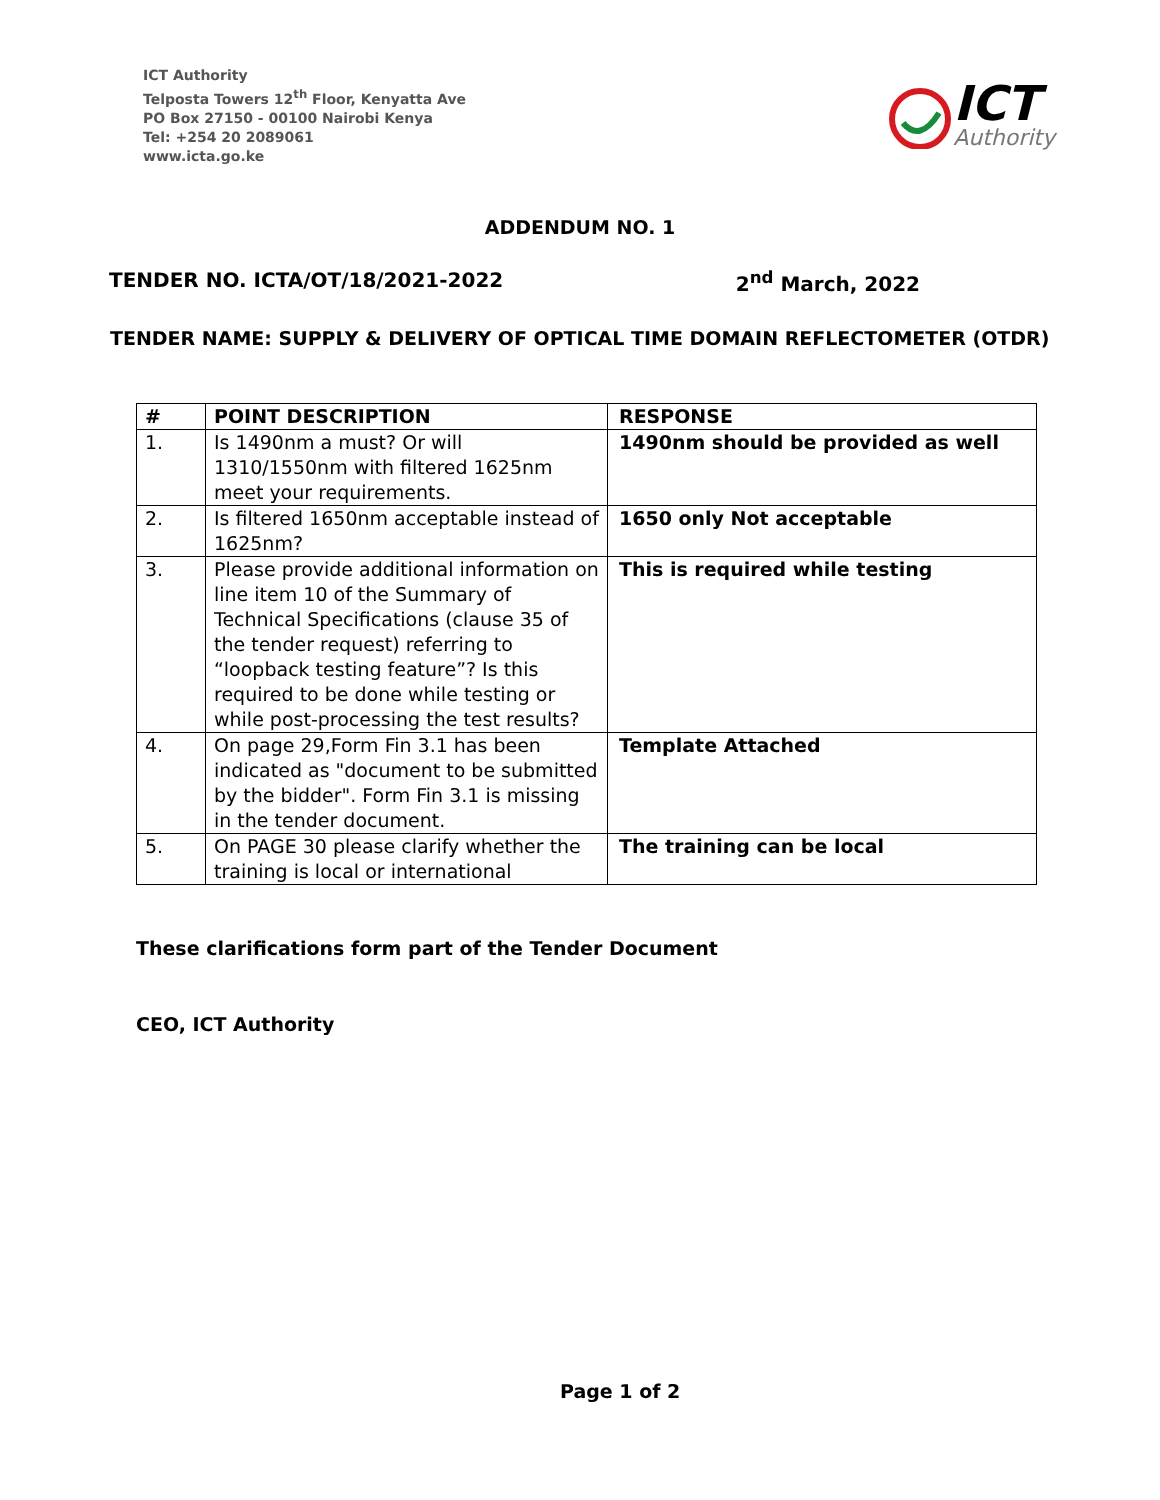ICT Authority
Telposta Towers 12<sup>th</sup> Floor, Kenyatta Ave
PO Box 27150 - 00100 Nairobi Kenya
Tel: +254 20 2089061
www.icta.go.ke
ICT
Authority
ADDENDUM NO. 1
TENDER NO. ICTA/OT/18/2021-2022 2<sup>nd</sup> March, 2022
TENDER NAME: SUPPLY & DELIVERY OF OPTICAL TIME DOMAIN REFLECTOMETER (OTDR)
| # | POINT DESCRIPTION | RESPONSE |
| --- | --- | --- |
| 1. | Is 1490nm a must? Or will 1310/1550nm with filtered 1625nm meet your requirements. | 1490nm should be provided as well |
| 2. | Is filtered 1650nm acceptable instead of 1625nm? | 1650 only Not acceptable |
| 3. | Please provide additional information on line item 10 of the Summary of Technical Specifications (clause 35 of the tender request) referring to “loopback testing feature”? Is this required to be done while testing or while post-processing the test results? | This is required while testing |
| 4. | On page 29,Form Fin 3.1 has been indicated as "document to be submitted by the bidder". Form Fin 3.1 is missing in the tender document. | Template Attached |
| 5. | On PAGE 30 please clarify whether the training is local or international | The training can be local |
These clarifications form part of the Tender Document
CEO, ICT Authority
Page 1 of 2